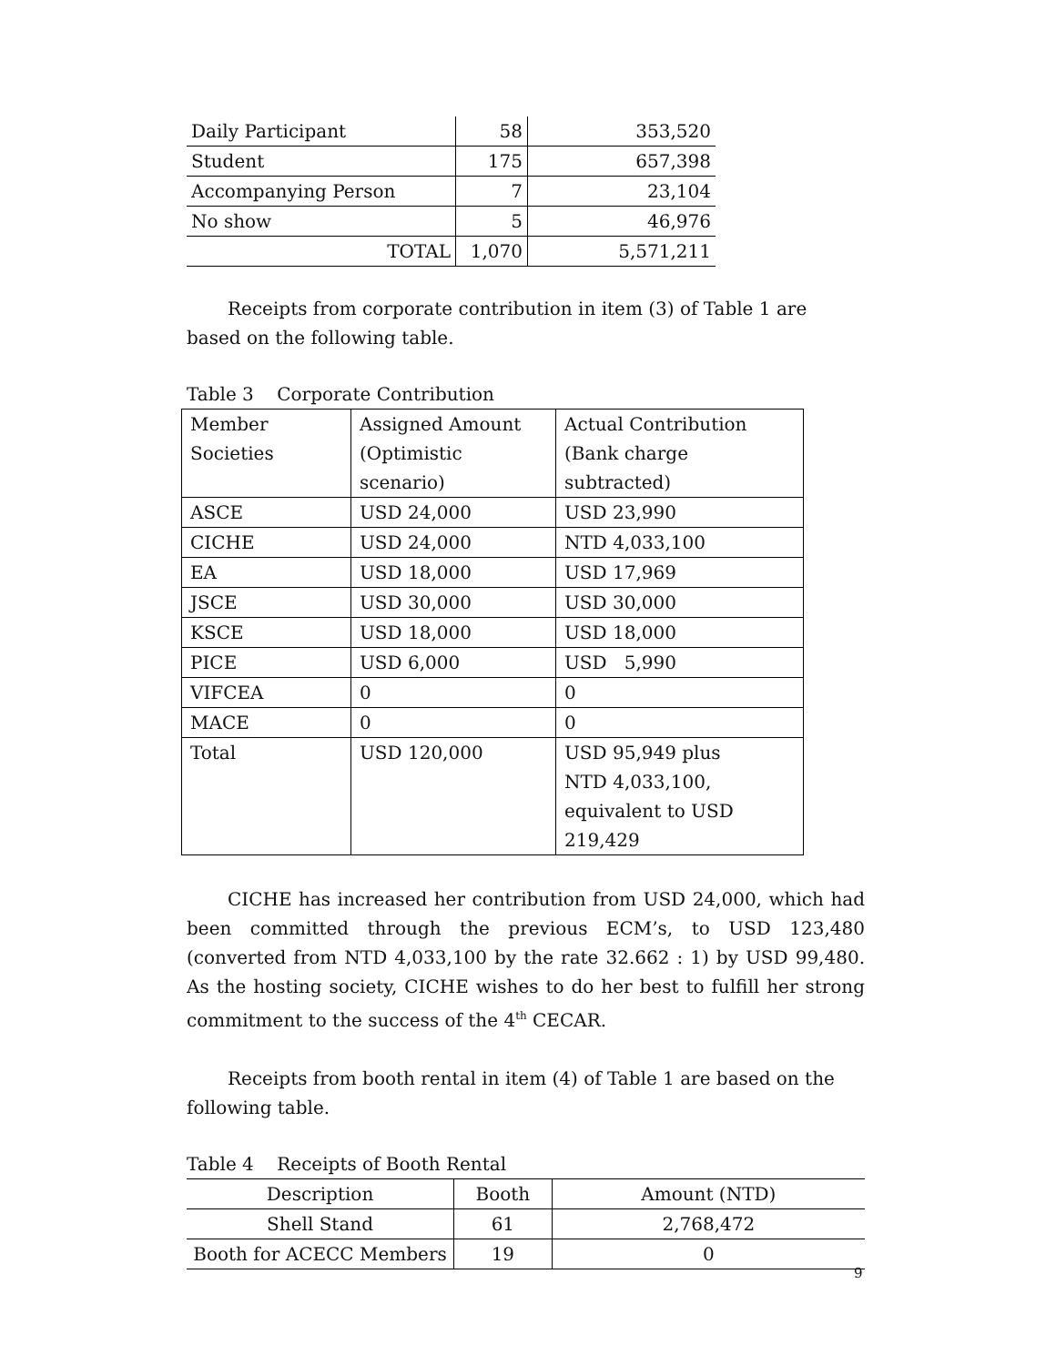| Daily Participant | 58 | 353,520 |
| Student | 175 | 657,398 |
| Accompanying Person | 7 | 23,104 |
| No show | 5 | 46,976 |
| TOTAL | 1,070 | 5,571,211 |
Receipts from corporate contribution in item (3) of Table 1 are based on the following table.
Table 3 Corporate Contribution
| Member Societies | Assigned Amount (Optimistic scenario) | Actual Contribution (Bank charge subtracted) |
| ASCE | USD 24,000 | USD 23,990 |
| CICHE | USD 24,000 | NTD 4,033,100 |
| EA | USD 18,000 | USD 17,969 |
| JSCE | USD 30,000 | USD 30,000 |
| KSCE | USD 18,000 | USD 18,000 |
| PICE | USD 6,000 | USD 5,990 |
| VIFCEA | 0 | 0 |
| MACE | 0 | 0 |
| Total | USD 120,000 | USD 95,949 plus NTD 4,033,100, equivalent to USD 219,429 |
CICHE has increased her contribution from USD 24,000, which had been committed through the previous ECM’s, to USD 123,480 (converted from NTD 4,033,100 by the rate 32.662 : 1) by USD 99,480. As the hosting society, CICHE wishes to do her best to fulfill her strong commitment to the success of the 4<sup>th</sup> CECAR.
Receipts from booth rental in item (4) of Table 1 are based on the following table.
Table 4 Receipts of Booth Rental
| Description | Booth | Amount (NTD) |
| --- | --- | --- |
| Shell Stand | 61 | 2,768,472 |
| Booth for ACECC Members | 19 | 0 |
9